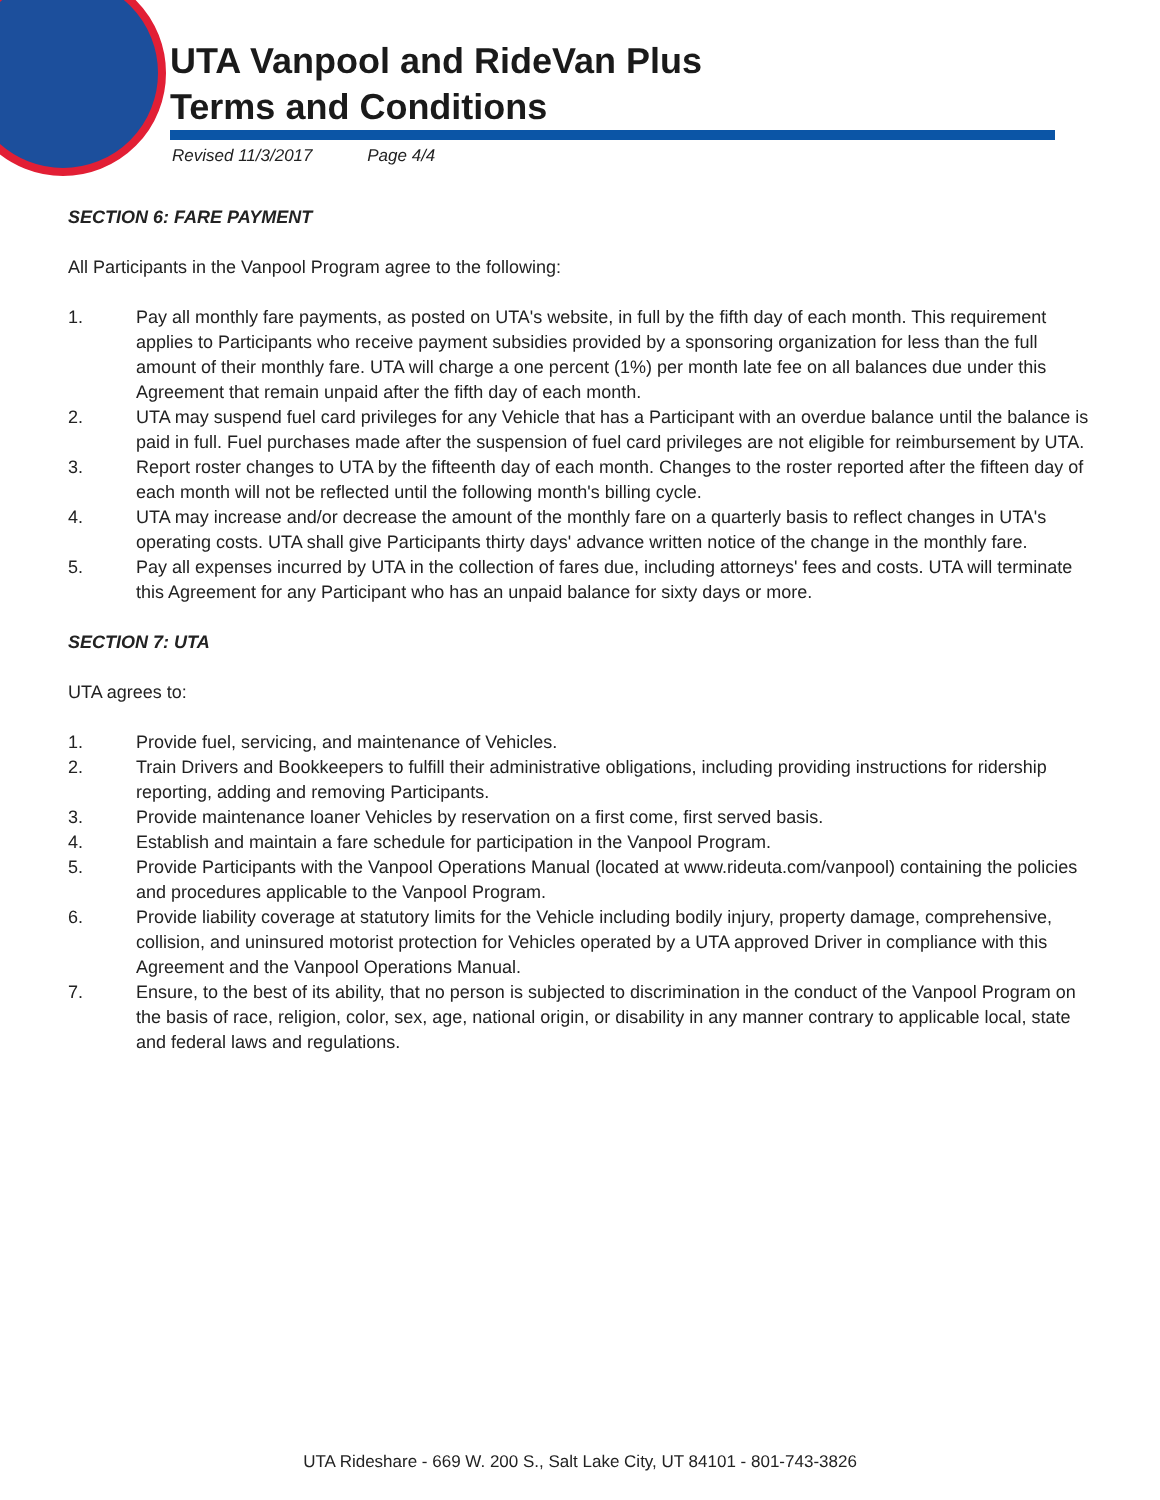UTA Vanpool and RideVan Plus
Terms and Conditions
Revised 11/3/2017 Page 4/4
SECTION 6: FARE PAYMENT
All Participants in the Vanpool Program agree to the following:
1. Pay all monthly fare payments, as posted on UTA's website, in full by the fifth day of each month. This requirement applies to Participants who receive payment subsidies provided by a sponsoring organization for less than the full amount of their monthly fare. UTA will charge a one percent (1%) per month late fee on all balances due under this Agreement that remain unpaid after the fifth day of each month.
2. UTA may suspend fuel card privileges for any Vehicle that has a Participant with an overdue balance until the balance is paid in full. Fuel purchases made after the suspension of fuel card privileges are not eligible for reimbursement by UTA.
3. Report roster changes to UTA by the fifteenth day of each month. Changes to the roster reported after the fifteen day of each month will not be reflected until the following month's billing cycle.
4. UTA may increase and/or decrease the amount of the monthly fare on a quarterly basis to reflect changes in UTA's operating costs. UTA shall give Participants thirty days' advance written notice of the change in the monthly fare.
5. Pay all expenses incurred by UTA in the collection of fares due, including attorneys' fees and costs. UTA will terminate this Agreement for any Participant who has an unpaid balance for sixty days or more.
SECTION 7: UTA
UTA agrees to:
1. Provide fuel, servicing, and maintenance of Vehicles.
2. Train Drivers and Bookkeepers to fulfill their administrative obligations, including providing instructions for ridership reporting, adding and removing Participants.
3. Provide maintenance loaner Vehicles by reservation on a first come, first served basis.
4. Establish and maintain a fare schedule for participation in the Vanpool Program.
5. Provide Participants with the Vanpool Operations Manual (located at www.rideuta.com/vanpool) containing the policies and procedures applicable to the Vanpool Program.
6. Provide liability coverage at statutory limits for the Vehicle including bodily injury, property damage, comprehensive, collision, and uninsured motorist protection for Vehicles operated by a UTA approved Driver in compliance with this Agreement and the Vanpool Operations Manual.
7. Ensure, to the best of its ability, that no person is subjected to discrimination in the conduct of the Vanpool Program on the basis of race, religion, color, sex, age, national origin, or disability in any manner contrary to applicable local, state and federal laws and regulations.
UTA Rideshare - 669 W. 200 S., Salt Lake City, UT 84101 - 801-743-3826